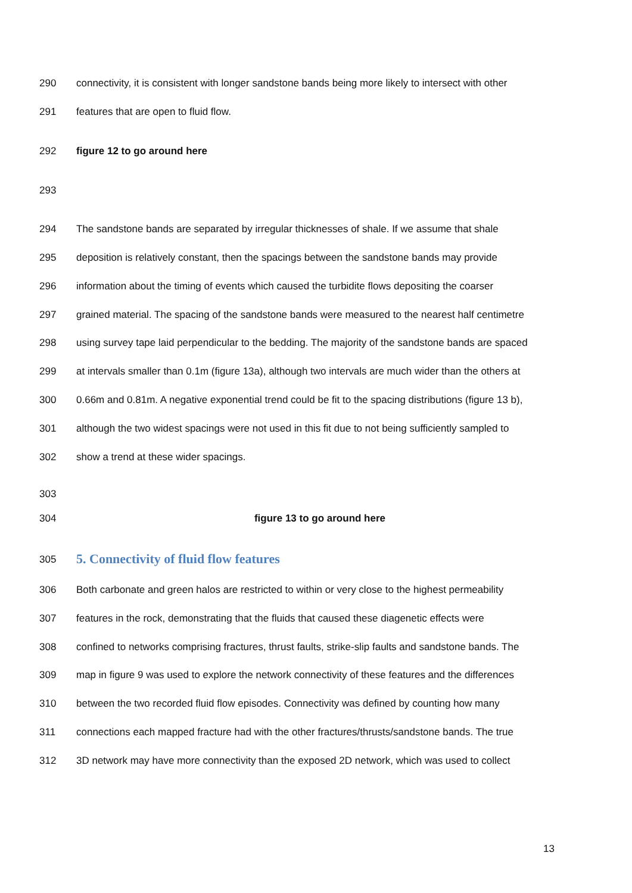290 connectivity, it is consistent with longer sandstone bands being more likely to intersect with other
291 features that are open to fluid flow.
292 figure 12 to go around here
293
294 The sandstone bands are separated by irregular thicknesses of shale. If we assume that shale
295 deposition is relatively constant, then the spacings between the sandstone bands may provide
296 information about the timing of events which caused the turbidite flows depositing the coarser
297 grained material. The spacing of the sandstone bands were measured to the nearest half centimetre
298 using survey tape laid perpendicular to the bedding. The majority of the sandstone bands are spaced
299 at intervals smaller than 0.1m (figure 13a), although two intervals are much wider than the others at
300 0.66m and 0.81m. A negative exponential trend could be fit to the spacing distributions (figure 13 b),
301 although the two widest spacings were not used in this fit due to not being sufficiently sampled to
302 show a trend at these wider spacings.
303
304 figure 13 to go around here
305
5. Connectivity of fluid flow features
306 Both carbonate and green halos are restricted to within or very close to the highest permeability
307 features in the rock, demonstrating that the fluids that caused these diagenetic effects were
308 confined to networks comprising fractures, thrust faults, strike-slip faults and sandstone bands. The
309 map in figure 9 was used to explore the network connectivity of these features and the differences
310 between the two recorded fluid flow episodes. Connectivity was defined by counting how many
311 connections each mapped fracture had with the other fractures/thrusts/sandstone bands. The true
312 3D network may have more connectivity than the exposed 2D network, which was used to collect
13